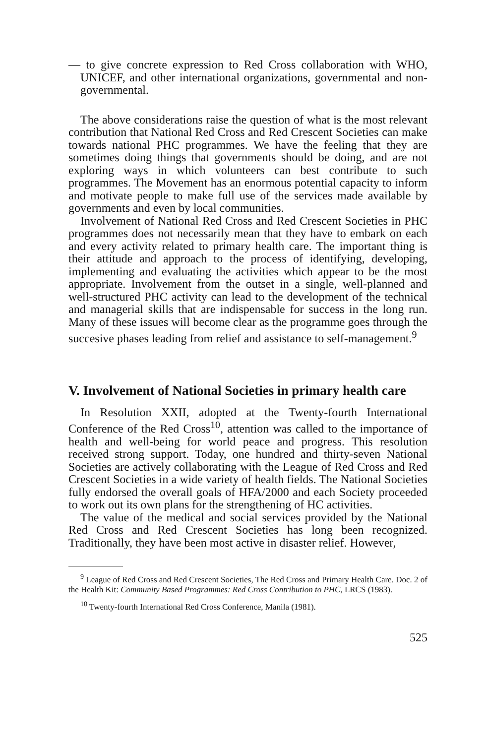— to give concrete expression to Red Cross collaboration with WHO, UNICEF, and other international organizations, governmental and non-governmental.
The above considerations raise the question of what is the most relevant contribution that National Red Cross and Red Crescent Societies can make towards national PHC programmes. We have the feeling that they are sometimes doing things that governments should be doing, and are not exploring ways in which volunteers can best contribute to such programmes. The Movement has an enormous potential capacity to inform and motivate people to make full use of the services made available by governments and even by local communities.
Involvement of National Red Cross and Red Crescent Societies in PHC programmes does not necessarily mean that they have to embark on each and every activity related to primary health care. The important thing is their attitude and approach to the process of identifying, developing, implementing and evaluating the activities which appear to be the most appropriate. Involvement from the outset in a single, well-planned and well-structured PHC activity can lead to the development of the technical and managerial skills that are indispensable for success in the long run. Many of these issues will become clear as the programme goes through the succesive phases leading from relief and assistance to self-management.<sup>9</sup>
V. Involvement of National Societies in primary health care
In Resolution XXII, adopted at the Twenty-fourth International Conference of the Red Cross<sup>10</sup>, attention was called to the importance of health and well-being for world peace and progress. This resolution received strong support. Today, one hundred and thirty-seven National Societies are actively collaborating with the League of Red Cross and Red Crescent Societies in a wide variety of health fields. The National Societies fully endorsed the overall goals of HFA/2000 and each Society proceeded to work out its own plans for the strengthening of HC activities.
The value of the medical and social services provided by the National Red Cross and Red Crescent Societies has long been recognized. Traditionally, they have been most active in disaster relief. However,
<sup>9</sup> League of Red Cross and Red Crescent Societies, The Red Cross and Primary Health Care. Doc. 2 of the Health Kit: Community Based Programmes: Red Cross Contribution to PHC, LRCS (1983).
<sup>10</sup> Twenty-fourth International Red Cross Conference, Manila (1981).
525